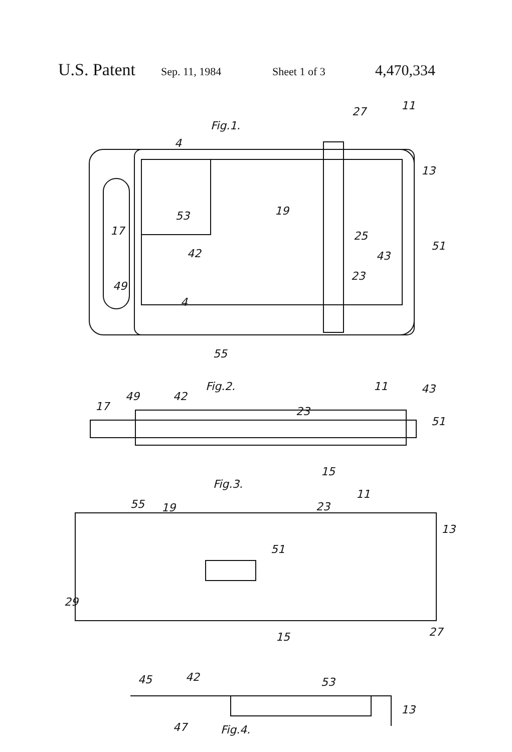U.S. Patent Sep. 11, 1984 Sheet 1 of 3 4,470,334
Fig.1.
53
19
17
27
11
13
25
51
43
42
23
49
4
4
55
Fig.2.
17
49
42
23
11
43
51
15
Fig.3.
55
19
23
11
13
51
29
27
15
45
42
53
13
47
Fig.4.